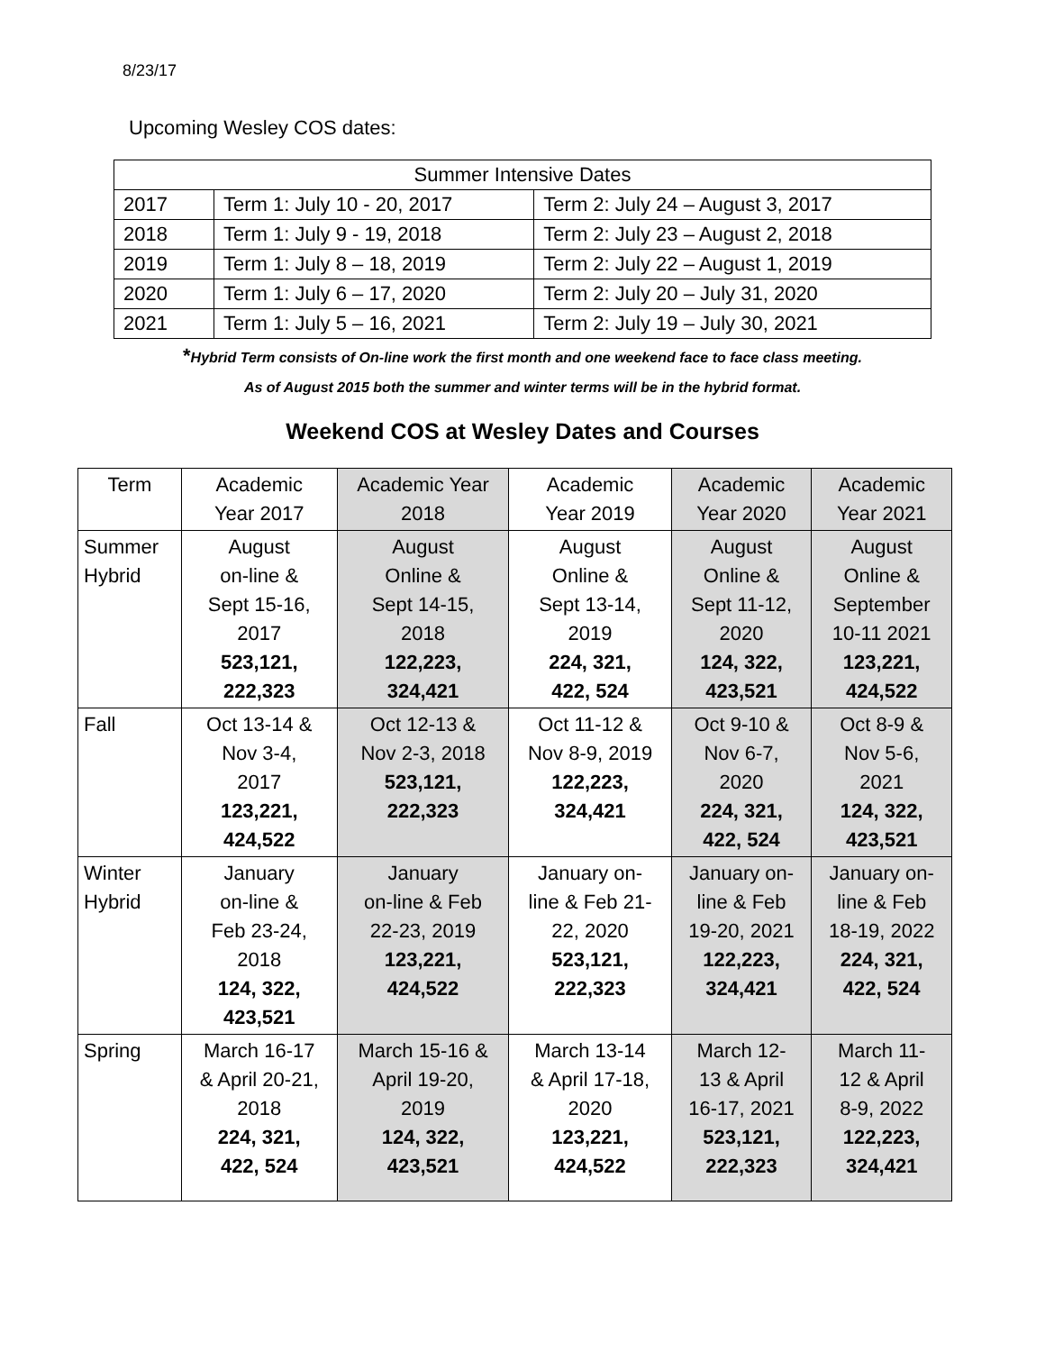8/23/17
Upcoming Wesley COS dates:
| Summer Intensive Dates | | |
| 2017 | Term 1: July 10 - 20, 2017 | Term 2: July 24 – August 3, 2017 |
| 2018 | Term 1: July 9 - 19, 2018 | Term 2: July 23 – August 2, 2018 |
| 2019 | Term 1: July 8 – 18, 2019 | Term 2: July 22 – August 1, 2019 |
| 2020 | Term 1: July 6 – 17, 2020 | Term 2: July 20 – July 31, 2020 |
| 2021 | Term 1: July 5 – 16, 2021 | Term 2: July 19 – July 30, 2021 |
*Hybrid Term consists of On-line work the first month and one weekend face to face class meeting.
As of August 2015 both the summer and winter terms will be in the hybrid format.
Weekend COS at Wesley Dates and Courses
| Term | Academic Year 2017 | Academic Year 2018 | Academic Year 2019 | Academic Year 2020 | Academic Year 2021 |
| Summer Hybrid | August on-line & Sept 15-16, 2017 523,121, 222,323 | August Online & Sept 14-15, 2018 122,223, 324,421 | August Online & Sept 13-14, 2019 224, 321, 422, 524 | August Online & Sept 11-12, 2020 124, 322, 423,521 | August Online & September 10-11 2021 123,221, 424,522 |
| Fall | Oct 13-14 & Nov 3-4, 2017 123,221, 424,522 | Oct 12-13 & Nov 2-3, 2018 523,121, 222,323 | Oct 11-12 & Nov 8-9, 2019 122,223, 324,421 | Oct 9-10 & Nov 6-7, 2020 224, 321, 422, 524 | Oct 8-9 & Nov 5-6, 2021 124, 322, 423,521 |
| Winter Hybrid | January on-line & Feb 23-24, 2018 124, 322, 423,521 | January on-line & Feb 22-23, 2019 123,221, 424,522 | January on- line & Feb 21- 22, 2020 523,121, 222,323 | January on- line & Feb 19-20, 2021 122,223, 324,421 | January on- line & Feb 18-19, 2022 224, 321, 422, 524 |
| Spring | March 16-17 & April 20-21, 2018 224, 321, 422, 524 | March 15-16 & April 19-20, 2019 124, 322, 423,521 | March 13-14 & April 17-18, 2020 123,221, 424,522 | March 12- 13 & April 16-17, 2021 523,121, 222,323 | March 11- 12 & April 8-9, 2022 122,223, 324,421 |